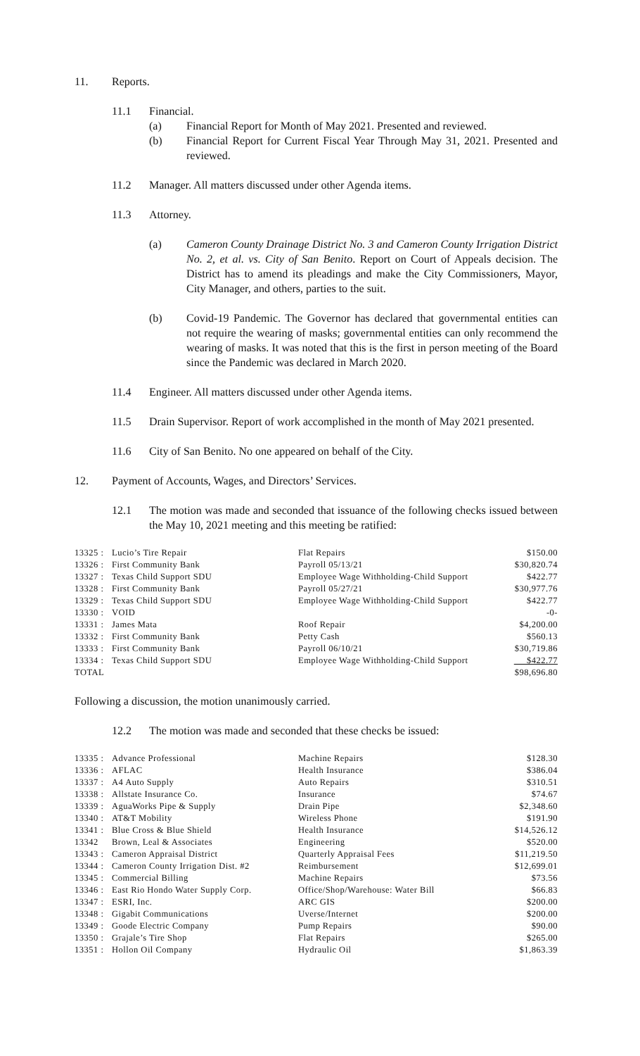11. Reports.
11.1 Financial.
(a) Financial Report for Month of May 2021. Presented and reviewed.
(b) Financial Report for Current Fiscal Year Through May 31, 2021. Presented and reviewed.
11.2 Manager. All matters discussed under other Agenda items.
11.3 Attorney.
(a) Cameron County Drainage District No. 3 and Cameron County Irrigation District No. 2, et al. vs. City of San Benito. Report on Court of Appeals decision. The District has to amend its pleadings and make the City Commissioners, Mayor, City Manager, and others, parties to the suit.
(b) Covid-19 Pandemic. The Governor has declared that governmental entities can not require the wearing of masks; governmental entities can only recommend the wearing of masks. It was noted that this is the first in person meeting of the Board since the Pandemic was declared in March 2020.
11.4 Engineer. All matters discussed under other Agenda items.
11.5 Drain Supervisor. Report of work accomplished in the month of May 2021 presented.
11.6 City of San Benito. No one appeared on behalf of the City.
12. Payment of Accounts, Wages, and Directors’ Services.
12.1 The motion was made and seconded that issuance of the following checks issued between the May 10, 2021 meeting and this meeting be ratified:
| 13325 : | Lucio’s Tire Repair | Flat Repairs | $150.00 |
| 13326 : | First Community Bank | Payroll 05/13/21 | $30,820.74 |
| 13327 : | Texas Child Support SDU | Employee Wage Withholding-Child Support | $422.77 |
| 13328 : | First Community Bank | Payroll 05/27/21 | $30,977.76 |
| 13329 : | Texas Child Support SDU | Employee Wage Withholding-Child Support | $422.77 |
| 13330 : | VOID | | -0- |
| 13331 : | James Mata | Roof Repair | $4,200.00 |
| 13332 : | First Community Bank | Petty Cash | $560.13 |
| 13333 : | First Community Bank | Payroll 06/10/21 | $30,719.86 |
| 13334 : | Texas Child Support SDU | Employee Wage Withholding-Child Support | $422.77 |
| TOTAL | | | $98,696.80 |
Following a discussion, the motion unanimously carried.
12.2 The motion was made and seconded that these checks be issued:
| 13335 : | Advance Professional | Machine Repairs | $128.30 |
| 13336 : | AFLAC | Health Insurance | $386.04 |
| 13337 : | A4 Auto Supply | Auto Repairs | $310.51 |
| 13338 : | Allstate Insurance Co. | Insurance | $74.67 |
| 13339 : | AguaWorks Pipe & Supply | Drain Pipe | $2,348.60 |
| 13340 : | AT&T Mobility | Wireless Phone | $191.90 |
| 13341 : | Blue Cross & Blue Shield | Health Insurance | $14,526.12 |
| 13342 | Brown, Leal & Associates | Engineering | $520.00 |
| 13343 : | Cameron Appraisal District | Quarterly Appraisal Fees | $11,219.50 |
| 13344 : | Cameron County Irrigation Dist. #2 | Reimbursement | $12,699.01 |
| 13345 : | Commercial Billing | Machine Repairs | $73.56 |
| 13346 : | East Rio Hondo Water Supply Corp. | Office/Shop/Warehouse: Water Bill | $66.83 |
| 13347 : | ESRI, Inc. | ARC GIS | $200.00 |
| 13348 : | Gigabit Communications | Uverse/Internet | $200.00 |
| 13349 : | Goode Electric Company | Pump Repairs | $90.00 |
| 13350 : | Grajale’s Tire Shop | Flat Repairs | $265.00 |
| 13351 : | Hollon Oil Company | Hydraulic Oil | $1,863.39 |